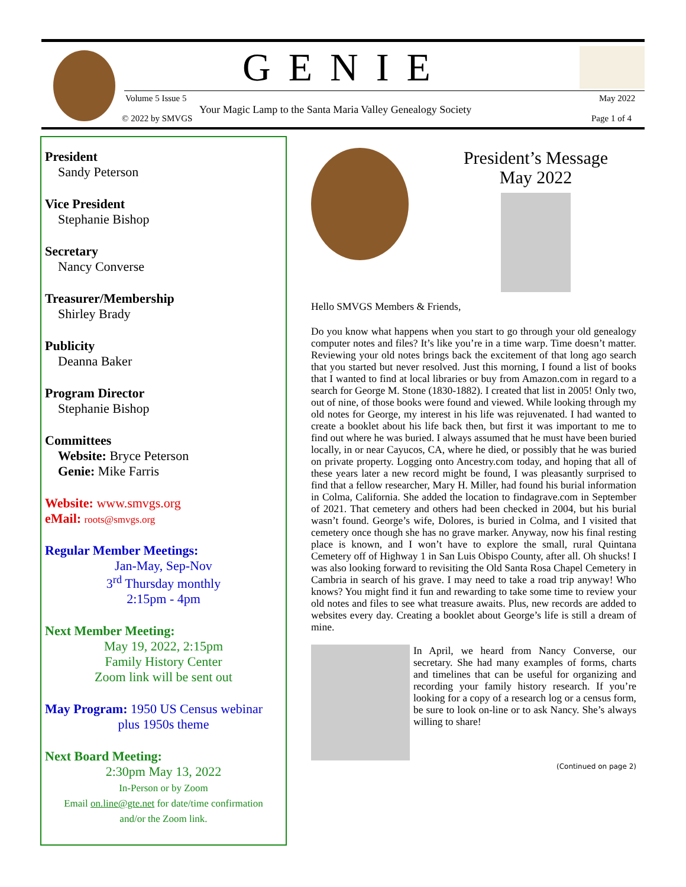GENIE
Volume 5 Issue 5 May 2022
Your Magic Lamp to the Santa Maria Valley Genealogy Society
© 2022 by SMVGS Page 1 of 4
President
Sandy Peterson
Vice President
Stephanie Bishop
Secretary
Nancy Converse
Treasurer/Membership
Shirley Brady
Publicity
Deanna Baker
Program Director
Stephanie Bishop
Committees
Website: Bryce Peterson
Genie: Mike Farris
Website: www.smvgs.org
eMail: roots@smvgs.org
Regular Member Meetings:
Jan-May, Sep-Nov
3<sup>rd</sup> Thursday monthly
2:15pm - 4pm
Next Member Meeting:
May 19, 2022, 2:15pm
Family History Center
Zoom link will be sent out
May Program: 1950 US Census webinar
plus 1950s theme
Next Board Meeting:
2:30pm May 13, 2022
In-Person or by Zoom
Email on.line@gte.net for date/time confirmation
and/or the Zoom link.
President’s Message
May 2022
Hello SMVGS Members & Friends,
Do you know what happens when you start to go through your old genealogy computer notes and files? It’s like you’re in a time warp. Time doesn’t matter. Reviewing your old notes brings back the excitement of that long ago search that you started but never resolved. Just this morning, I found a list of books that I wanted to find at local libraries or buy from Amazon.com in regard to a search for George M. Stone (1830-1882). I created that list in 2005! Only two, out of nine, of those books were found and viewed. While looking through my old notes for George, my interest in his life was rejuvenated. I had wanted to create a booklet about his life back then, but first it was important to me to find out where he was buried. I always assumed that he must have been buried locally, in or near Cayucos, CA, where he died, or possibly that he was buried on private property. Logging onto Ancestry.com today, and hoping that all of these years later a new record might be found, I was pleasantly surprised to find that a fellow researcher, Mary H. Miller, had found his burial information in Colma, California. She added the location to findagrave.com in September of 2021. That cemetery and others had been checked in 2004, but his burial wasn’t found. George’s wife, Dolores, is buried in Colma, and I visited that cemetery once though she has no grave marker. Anyway, now his final resting place is known, and I won’t have to explore the small, rural Quintana Cemetery off of Highway 1 in San Luis Obispo County, after all. Oh shucks! I was also looking forward to revisiting the Old Santa Rosa Chapel Cemetery in Cambria in search of his grave. I may need to take a road trip anyway! Who knows? You might find it fun and rewarding to take some time to review your old notes and files to see what treasure awaits. Plus, new records are added to websites every day. Creating a booklet about George’s life is still a dream of mine.
In April, we heard from Nancy Converse, our secretary. She had many examples of forms, charts and timelines that can be useful for organizing and recording your family history research. If you’re looking for a copy of a research log or a census form, be sure to look on-line or to ask Nancy. She’s always willing to share!
(Continued on page 2)